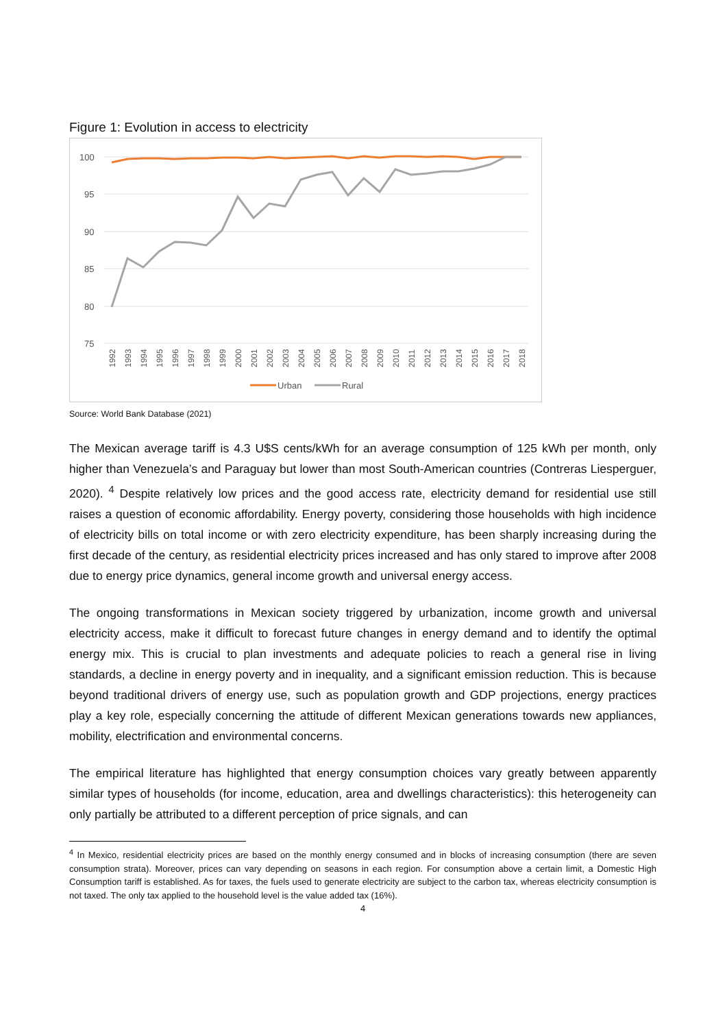Figure 1: Evolution in access to electricity
100
95
90
85
80
75
1992
1993
1994
1995
1996
1997
1998
1999
2000
2001
2002
2003
2004
2005
2006
2007
2008
2009
2010
2011
2012
2013
2014
2015
2016
2017
2018
Urban
Rural
Source: World Bank Database (2021)
The Mexican average tariff is 4.3 U$S cents/kWh for an average consumption of 125 kWh per month, only higher than Venezuela’s and Paraguay but lower than most South-American countries (Contreras Liesperguer, 2020). <sup>4</sup> Despite relatively low prices and the good access rate, electricity demand for residential use still raises a question of economic affordability. Energy poverty, considering those households with high incidence of electricity bills on total income or with zero electricity expenditure, has been sharply increasing during the first decade of the century, as residential electricity prices increased and has only stared to improve after 2008 due to energy price dynamics, general income growth and universal energy access.
The ongoing transformations in Mexican society triggered by urbanization, income growth and universal electricity access, make it difficult to forecast future changes in energy demand and to identify the optimal energy mix. This is crucial to plan investments and adequate policies to reach a general rise in living standards, a decline in energy poverty and in inequality, and a significant emission reduction. This is because beyond traditional drivers of energy use, such as population growth and GDP projections, energy practices play a key role, especially concerning the attitude of different Mexican generations towards new appliances, mobility, electrification and environmental concerns.
The empirical literature has highlighted that energy consumption choices vary greatly between apparently similar types of households (for income, education, area and dwellings characteristics): this heterogeneity can only partially be attributed to a different perception of price signals, and can
<sup>4</sup> In Mexico, residential electricity prices are based on the monthly energy consumed and in blocks of increasing consumption (there are seven consumption strata). Moreover, prices can vary depending on seasons in each region. For consumption above a certain limit, a Domestic High Consumption tariff is established. As for taxes, the fuels used to generate electricity are subject to the carbon tax, whereas electricity consumption is not taxed. The only tax applied to the household level is the value added tax (16%).
4